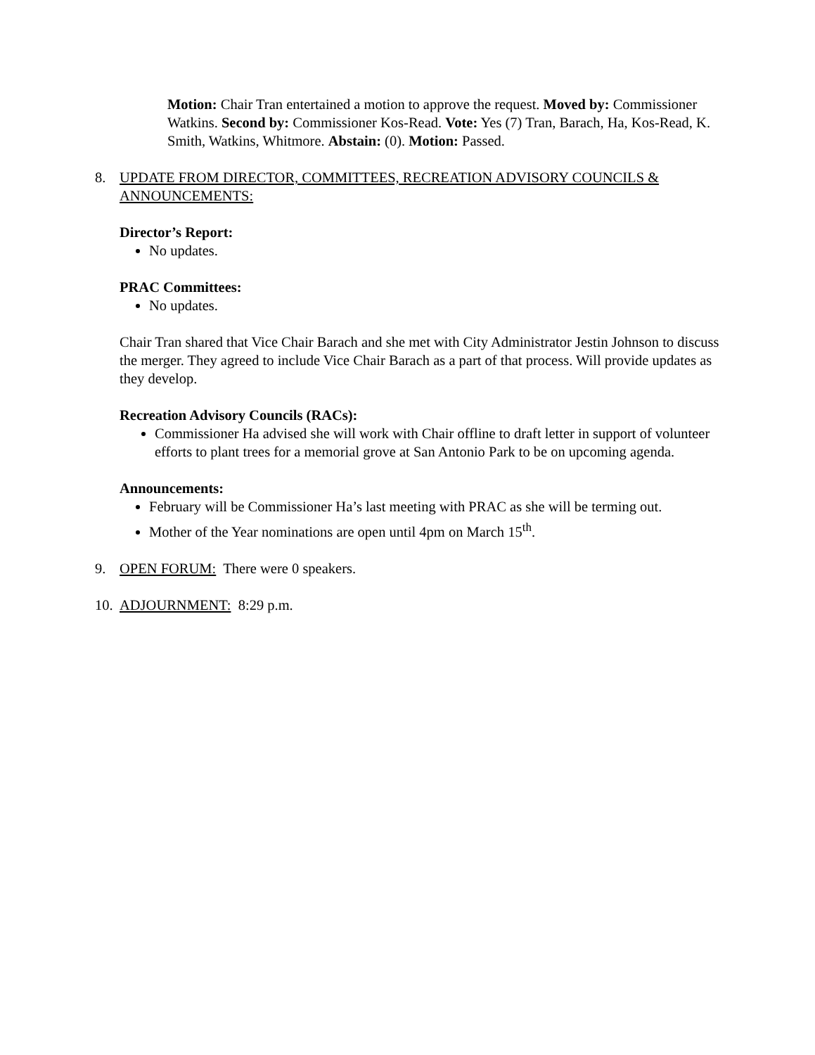Motion: Chair Tran entertained a motion to approve the request. Moved by: Commissioner Watkins. Second by: Commissioner Kos-Read. Vote: Yes (7) Tran, Barach, Ha, Kos-Read, K. Smith, Watkins, Whitmore. Abstain: (0). Motion: Passed.
8. UPDATE FROM DIRECTOR, COMMITTEES, RECREATION ADVISORY COUNCILS & ANNOUNCEMENTS:
Director’s Report:
No updates.
PRAC Committees:
No updates.
Chair Tran shared that Vice Chair Barach and she met with City Administrator Jestin Johnson to discuss the merger. They agreed to include Vice Chair Barach as a part of that process. Will provide updates as they develop.
Recreation Advisory Councils (RACs):
Commissioner Ha advised she will work with Chair offline to draft letter in support of volunteer efforts to plant trees for a memorial grove at San Antonio Park to be on upcoming agenda.
Announcements:
February will be Commissioner Ha’s last meeting with PRAC as she will be terming out.
Mother of the Year nominations are open until 4pm on March 15<sup>th</sup>.
9. OPEN FORUM: There were 0 speakers.
10.
ADJOURNMENT: 8:29 p.m.